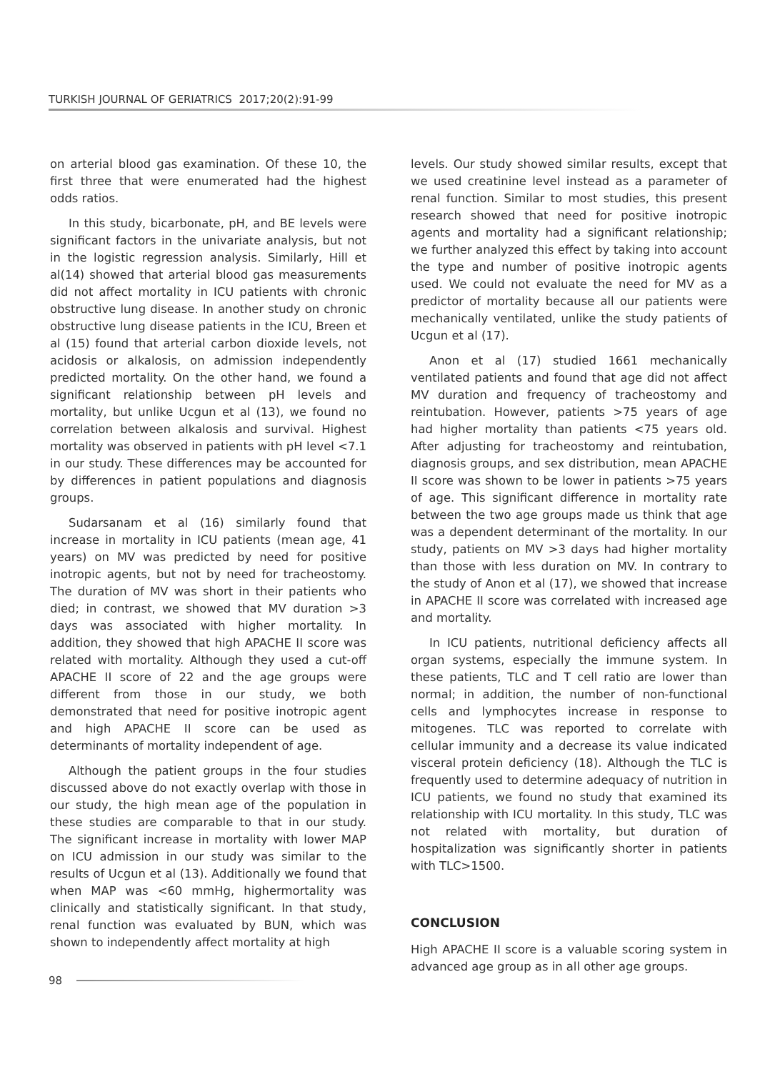TURKISH JOURNAL OF GERIATRICS 2017;20(2):91-99
on arterial blood gas examination. Of these 10, the first three that were enumerated had the highest odds ratios.
In this study, bicarbonate, pH, and BE levels were significant factors in the univariate analysis, but not in the logistic regression analysis. Similarly, Hill et al(14) showed that arterial blood gas measurements did not affect mortality in ICU patients with chronic obstructive lung disease. In another study on chronic obstructive lung disease patients in the ICU, Breen et al (15) found that arterial carbon dioxide levels, not acidosis or alkalosis, on admission independently predicted mortality. On the other hand, we found a significant relationship between pH levels and mortality, but unlike Ucgun et al (13), we found no correlation between alkalosis and survival. Highest mortality was observed in patients with pH level <7.1 in our study. These differences may be accounted for by differences in patient populations and diagnosis groups.
Sudarsanam et al (16) similarly found that increase in mortality in ICU patients (mean age, 41 years) on MV was predicted by need for positive inotropic agents, but not by need for tracheostomy. The duration of MV was short in their patients who died; in contrast, we showed that MV duration >3 days was associated with higher mortality. In addition, they showed that high APACHE II score was related with mortality. Although they used a cut-off APACHE II score of 22 and the age groups were different from those in our study, we both demonstrated that need for positive inotropic agent and high APACHE II score can be used as determinants of mortality independent of age.
Although the patient groups in the four studies discussed above do not exactly overlap with those in our study, the high mean age of the population in these studies are comparable to that in our study. The significant increase in mortality with lower MAP on ICU admission in our study was similar to the results of Ucgun et al (13). Additionally we found that when MAP was <60 mmHg, highermortality was clinically and statistically significant. In that study, renal function was evaluated by BUN, which was shown to independently affect mortality at high
levels. Our study showed similar results, except that we used creatinine level instead as a parameter of renal function. Similar to most studies, this present research showed that need for positive inotropic agents and mortality had a significant relationship; we further analyzed this effect by taking into account the type and number of positive inotropic agents used. We could not evaluate the need for MV as a predictor of mortality because all our patients were mechanically ventilated, unlike the study patients of Ucgun et al (17).
Anon et al (17) studied 1661 mechanically ventilated patients and found that age did not affect MV duration and frequency of tracheostomy and reintubation. However, patients >75 years of age had higher mortality than patients <75 years old. After adjusting for tracheostomy and reintubation, diagnosis groups, and sex distribution, mean APACHE II score was shown to be lower in patients >75 years of age. This significant difference in mortality rate between the two age groups made us think that age was a dependent determinant of the mortality. In our study, patients on MV >3 days had higher mortality than those with less duration on MV. In contrary to the study of Anon et al (17), we showed that increase in APACHE II score was correlated with increased age and mortality.
In ICU patients, nutritional deficiency affects all organ systems, especially the immune system. In these patients, TLC and T cell ratio are lower than normal; in addition, the number of non-functional cells and lymphocytes increase in response to mitogenes. TLC was reported to correlate with cellular immunity and a decrease its value indicated visceral protein deficiency (18). Although the TLC is frequently used to determine adequacy of nutrition in ICU patients, we found no study that examined its relationship with ICU mortality. In this study, TLC was not related with mortality, but duration of hospitalization was significantly shorter in patients with TLC>1500.
CONCLUSION
High APACHE II score is a valuable scoring system in advanced age group as in all other age groups.
98